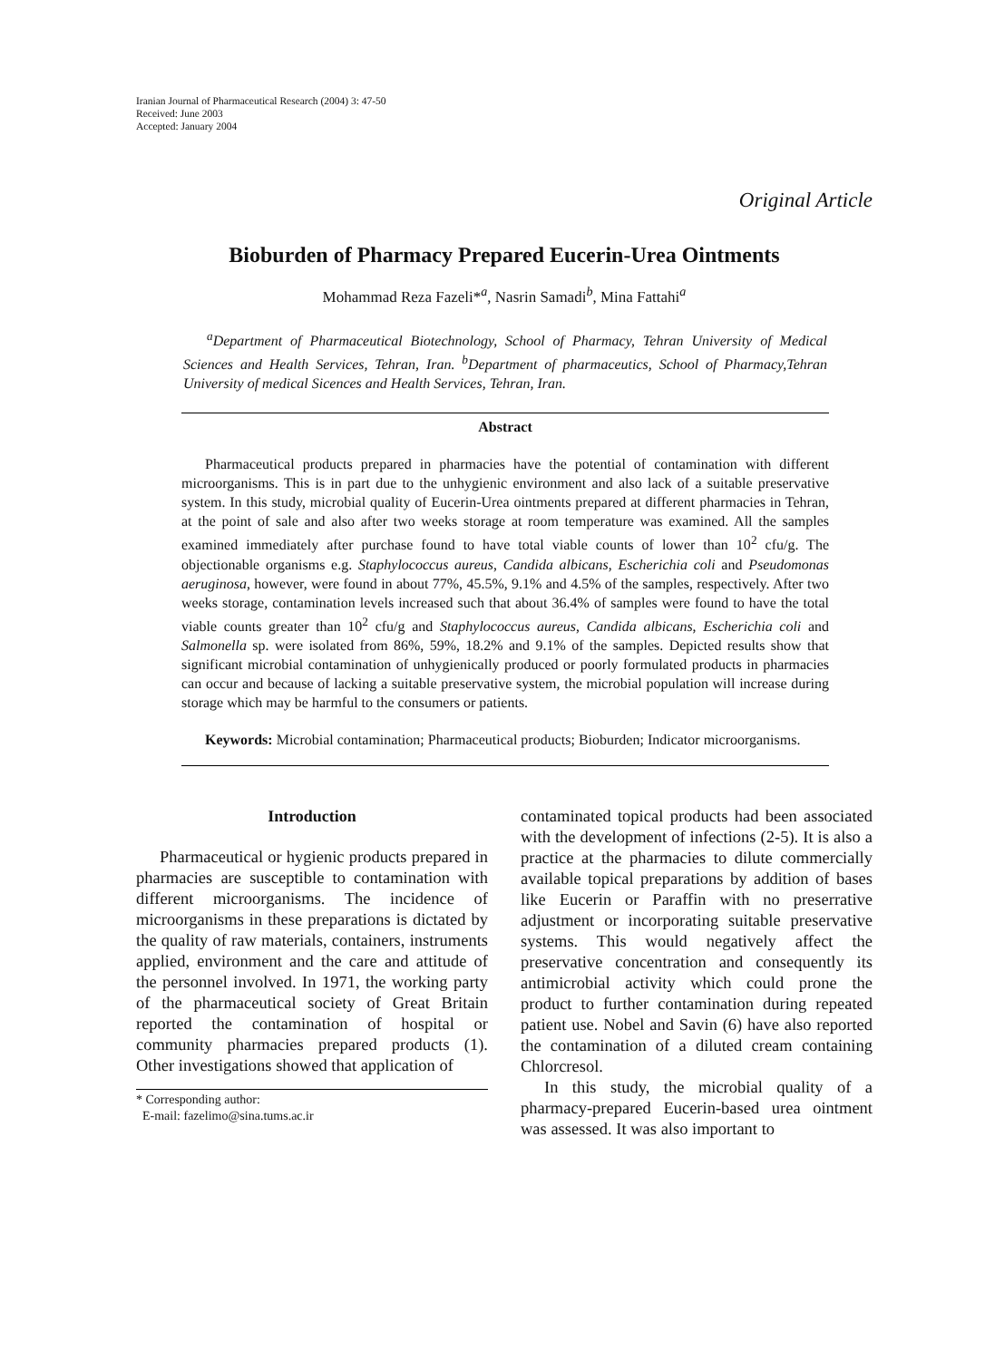Iranian Journal of Pharmaceutical Research (2004) 3: 47-50
Received: June 2003
Accepted: January 2004
Original Article
Bioburden of Pharmacy Prepared Eucerin-Urea Ointments
Mohammad Reza Fazeli*<sup>a</sup>, Nasrin Samadi<sup>b</sup>, Mina Fattahi<sup>a</sup>
<sup>a</sup> Department of Pharmaceutical Biotechnology, School of Pharmacy, Tehran University of Medical Sciences and Health Services, Tehran, Iran. <sup>b</sup>Department of pharmaceutics, School of Pharmacy,Tehran University of medical Sicences and Health Services, Tehran, Iran.
Abstract
Pharmaceutical products prepared in pharmacies have the potential of contamination with different microorganisms. This is in part due to the unhygienic environment and also lack of a suitable preservative system. In this study, microbial quality of Eucerin-Urea ointments prepared at different pharmacies in Tehran, at the point of sale and also after two weeks storage at room temperature was examined. All the samples examined immediately after purchase found to have total viable counts of lower than 10<sup>2</sup> cfu/g. The objectionable organisms e.g. Staphylococcus aureus, Candida albicans, Escherichia coli and Pseudomonas aeruginosa, however, were found in about 77%, 45.5%, 9.1% and 4.5% of the samples, respectively. After two weeks storage, contamination levels increased such that about 36.4% of samples were found to have the total viable counts greater than 10<sup>2</sup> cfu/g and Staphylococcus aureus, Candida albicans, Escherichia coli and Salmonella sp. were isolated from 86%, 59%, 18.2% and 9.1% of the samples. Depicted results show that significant microbial contamination of unhygienically produced or poorly formulated products in pharmacies can occur and because of lacking a suitable preservative system, the microbial population will increase during storage which may be harmful to the consumers or patients.
Keywords: Microbial contamination; Pharmaceutical products; Bioburden; Indicator microorganisms.
Introduction
Pharmaceutical or hygienic products prepared in pharmacies are susceptible to contamination with different microorganisms. The incidence of microorganisms in these preparations is dictated by the quality of raw materials, containers, instruments applied, environment and the care and attitude of the personnel involved. In 1971, the working party of the pharmaceutical society of Great Britain reported the contamination of hospital or community pharmacies prepared products (1). Other investigations showed that application of
* Corresponding author:
E-mail: fazelimo@sina.tums.ac.ir
contaminated topical products had been associated with the development of infections (2-5). It is also a practice at the pharmacies to dilute commercially available topical preparations by addition of bases like Eucerin or Paraffin with no preserrative adjustment or incorporating suitable preservative systems. This would negatively affect the preservative concentration and consequently its antimicrobial activity which could prone the product to further contamination during repeated patient use. Nobel and Savin (6) have also reported the contamination of a diluted cream containing Chlorcresol.
In this study, the microbial quality of a pharmacy-prepared Eucerin-based urea ointment was assessed. It was also important to